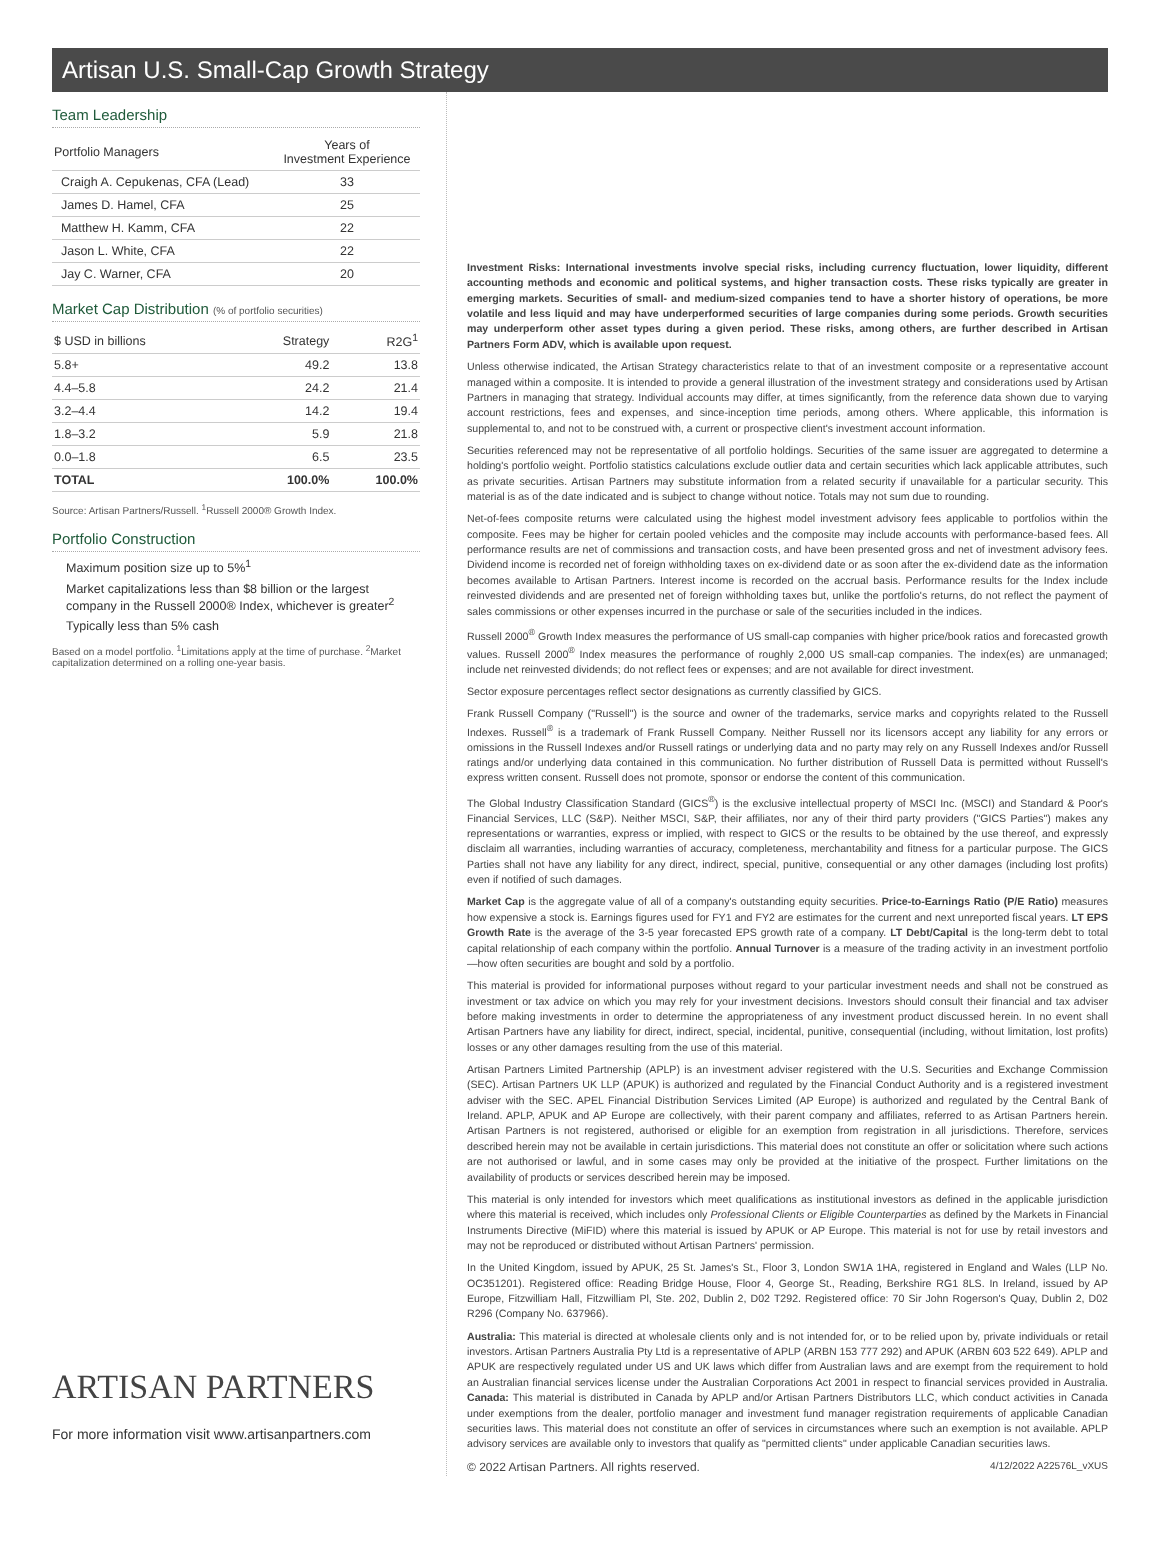Artisan U.S. Small-Cap Growth Strategy
Team Leadership
| Portfolio Managers | Years of Investment Experience |
| --- | --- |
| Craigh A. Cepukenas, CFA (Lead) | 33 |
| James D. Hamel, CFA | 25 |
| Matthew H. Kamm, CFA | 22 |
| Jason L. White, CFA | 22 |
| Jay C. Warner, CFA | 20 |
Market Cap Distribution (% of portfolio securities)
| $ USD in billions | Strategy | R2G<sup>1</sup> |
| --- | --- | --- |
| 5.8+ | 49.2 | 13.8 |
| 4.4–5.8 | 24.2 | 21.4 |
| 3.2–4.4 | 14.2 | 19.4 |
| 1.8–3.2 | 5.9 | 21.8 |
| 0.0–1.8 | 6.5 | 23.5 |
| TOTAL | 100.0% | 100.0% |
Source: Artisan Partners/Russell. <sup>1</sup>Russell 2000® Growth Index.
Portfolio Construction
Maximum position size up to 5%<sup>1</sup>
Market capitalizations less than $8 billion or the largest company in the Russell 2000® Index, whichever is greater<sup>2</sup>
Typically less than 5% cash
Based on a model portfolio. <sup>1</sup>Limitations apply at the time of purchase. <sup>2</sup>Market capitalization determined on a rolling one-year basis.
ARTISAN PARTNERS
For more information visit www.artisanpartners.com
Investment Risks: International investments involve special risks, including currency fluctuation, lower liquidity, different accounting methods and economic and political systems, and higher transaction costs. These risks typically are greater in emerging markets. Securities of small- and medium-sized companies tend to have a shorter history of operations, be more volatile and less liquid and may have underperformed securities of large companies during some periods. Growth securities may underperform other asset types during a given period. These risks, among others, are further described in Artisan Partners Form ADV, which is available upon request.
Unless otherwise indicated, the Artisan Strategy characteristics relate to that of an investment composite or a representative account managed within a composite. It is intended to provide a general illustration of the investment strategy and considerations used by Artisan Partners in managing that strategy. Individual accounts may differ, at times significantly, from the reference data shown due to varying account restrictions, fees and expenses, and since-inception time periods, among others. Where applicable, this information is supplemental to, and not to be construed with, a current or prospective client's investment account information.
Securities referenced may not be representative of all portfolio holdings. Securities of the same issuer are aggregated to determine a holding's portfolio weight. Portfolio statistics calculations exclude outlier data and certain securities which lack applicable attributes, such as private securities. Artisan Partners may substitute information from a related security if unavailable for a particular security. This material is as of the date indicated and is subject to change without notice. Totals may not sum due to rounding.
Net-of-fees composite returns were calculated using the highest model investment advisory fees applicable to portfolios within the composite. Fees may be higher for certain pooled vehicles and the composite may include accounts with performance-based fees. All performance results are net of commissions and transaction costs, and have been presented gross and net of investment advisory fees. Dividend income is recorded net of foreign withholding taxes on ex-dividend date or as soon after the ex-dividend date as the information becomes available to Artisan Partners. Interest income is recorded on the accrual basis. Performance results for the Index include reinvested dividends and are presented net of foreign withholding taxes but, unlike the portfolio's returns, do not reflect the payment of sales commissions or other expenses incurred in the purchase or sale of the securities included in the indices.
Russell 2000<sup>®</sup> Growth Index measures the performance of US small-cap companies with higher price/book ratios and forecasted growth values. Russell 2000<sup>®</sup> Index measures the performance of roughly 2,000 US small-cap companies. The index(es) are unmanaged; include net reinvested dividends; do not reflect fees or expenses; and are not available for direct investment.
Sector exposure percentages reflect sector designations as currently classified by GICS.
Frank Russell Company ("Russell") is the source and owner of the trademarks, service marks and copyrights related to the Russell Indexes. Russell<sup>®</sup> is a trademark of Frank Russell Company. Neither Russell nor its licensors accept any liability for any errors or omissions in the Russell Indexes and/or Russell ratings or underlying data and no party may rely on any Russell Indexes and/or Russell ratings and/or underlying data contained in this communication. No further distribution of Russell Data is permitted without Russell's express written consent. Russell does not promote, sponsor or endorse the content of this communication.
The Global Industry Classification Standard (GICS<sup>®</sup>) is the exclusive intellectual property of MSCI Inc. (MSCI) and Standard & Poor's Financial Services, LLC (S&P). Neither MSCI, S&P, their affiliates, nor any of their third party providers ("GICS Parties") makes any representations or warranties, express or implied, with respect to GICS or the results to be obtained by the use thereof, and expressly disclaim all warranties, including warranties of accuracy, completeness, merchantability and fitness for a particular purpose. The GICS Parties shall not have any liability for any direct, indirect, special, punitive, consequential or any other damages (including lost profits) even if notified of such damages.
Market Cap is the aggregate value of all of a company's outstanding equity securities. Price-to-Earnings Ratio (P/E Ratio) measures how expensive a stock is. Earnings figures used for FY1 and FY2 are estimates for the current and next unreported fiscal years. LT EPS Growth Rate is the average of the 3-5 year forecasted EPS growth rate of a company. LT Debt/Capital is the long-term debt to total capital relationship of each company within the portfolio. Annual Turnover is a measure of the trading activity in an investment portfolio—how often securities are bought and sold by a portfolio.
This material is provided for informational purposes without regard to your particular investment needs and shall not be construed as investment or tax advice on which you may rely for your investment decisions. Investors should consult their financial and tax adviser before making investments in order to determine the appropriateness of any investment product discussed herein. In no event shall Artisan Partners have any liability for direct, indirect, special, incidental, punitive, consequential (including, without limitation, lost profits) losses or any other damages resulting from the use of this material.
Artisan Partners Limited Partnership (APLP) is an investment adviser registered with the U.S. Securities and Exchange Commission (SEC). Artisan Partners UK LLP (APUK) is authorized and regulated by the Financial Conduct Authority and is a registered investment adviser with the SEC. APEL Financial Distribution Services Limited (AP Europe) is authorized and regulated by the Central Bank of Ireland. APLP, APUK and AP Europe are collectively, with their parent company and affiliates, referred to as Artisan Partners herein. Artisan Partners is not registered, authorised or eligible for an exemption from registration in all jurisdictions. Therefore, services described herein may not be available in certain jurisdictions. This material does not constitute an offer or solicitation where such actions are not authorised or lawful, and in some cases may only be provided at the initiative of the prospect. Further limitations on the availability of products or services described herein may be imposed.
This material is only intended for investors which meet qualifications as institutional investors as defined in the applicable jurisdiction where this material is received, which includes only Professional Clients or Eligible Counterparties as defined by the Markets in Financial Instruments Directive (MiFID) where this material is issued by APUK or AP Europe. This material is not for use by retail investors and may not be reproduced or distributed without Artisan Partners' permission.
In the United Kingdom, issued by APUK, 25 St. James's St., Floor 3, London SW1A 1HA, registered in England and Wales (LLP No. OC351201). Registered office: Reading Bridge House, Floor 4, George St., Reading, Berkshire RG1 8LS. In Ireland, issued by AP Europe, Fitzwilliam Hall, Fitzwilliam Pl, Ste. 202, Dublin 2, D02 T292. Registered office: 70 Sir John Rogerson's Quay, Dublin 2, D02 R296 (Company No. 637966).
Australia: This material is directed at wholesale clients only and is not intended for, or to be relied upon by, private individuals or retail investors. Artisan Partners Australia Pty Ltd is a representative of APLP (ARBN 153 777 292) and APUK (ARBN 603 522 649). APLP and APUK are respectively regulated under US and UK laws which differ from Australian laws and are exempt from the requirement to hold an Australian financial services license under the Australian Corporations Act 2001 in respect to financial services provided in Australia. Canada: This material is distributed in Canada by APLP and/or Artisan Partners Distributors LLC, which conduct activities in Canada under exemptions from the dealer, portfolio manager and investment fund manager registration requirements of applicable Canadian securities laws. This material does not constitute an offer of services in circumstances where such an exemption is not available. APLP advisory services are available only to investors that qualify as "permitted clients" under applicable Canadian securities laws.
© 2022 Artisan Partners. All rights reserved. 4/12/2022 A22576L_vXUS